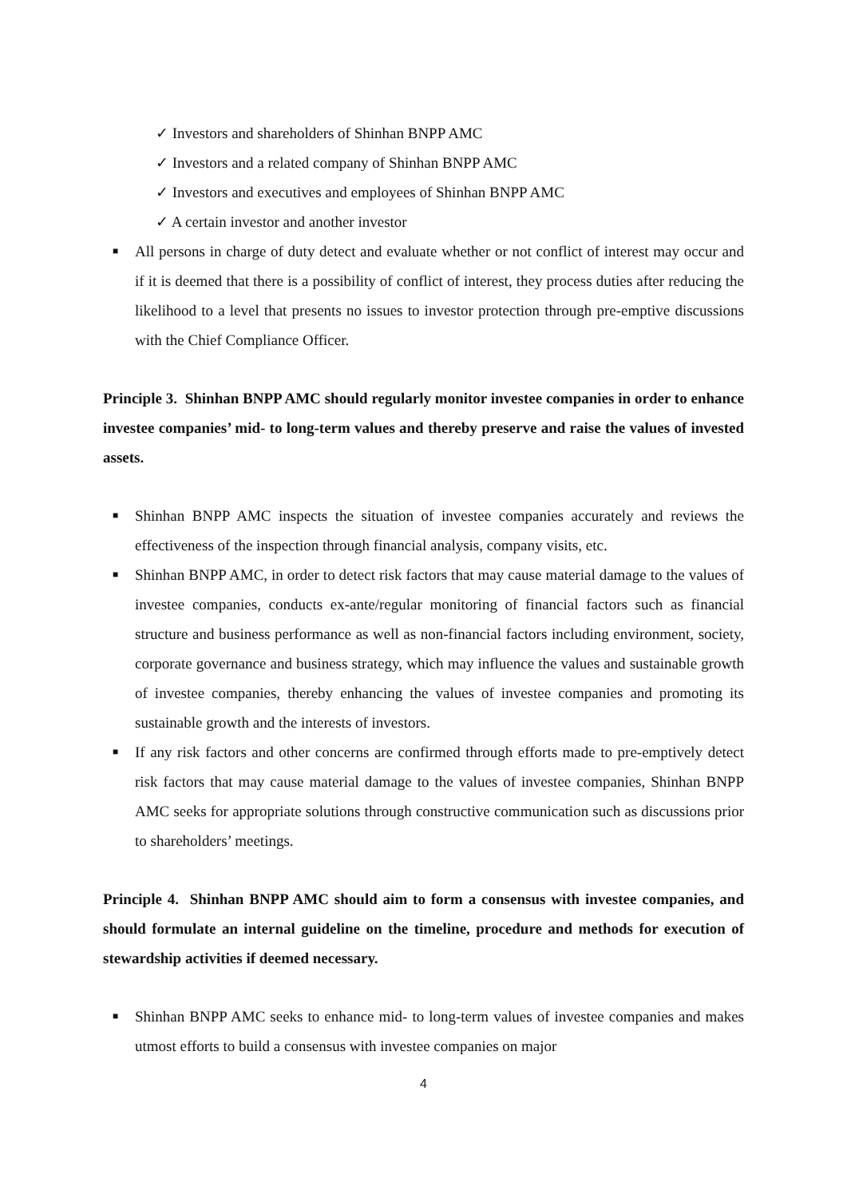✓ Investors and shareholders of Shinhan BNPP AMC
✓ Investors and a related company of Shinhan BNPP AMC
✓ Investors and executives and employees of Shinhan BNPP AMC
✓ A certain investor and another investor
■ All persons in charge of duty detect and evaluate whether or not conflict of interest may occur and if it is deemed that there is a possibility of conflict of interest, they process duties after reducing the likelihood to a level that presents no issues to investor protection through pre-emptive discussions with the Chief Compliance Officer.
Principle 3. Shinhan BNPP AMC should regularly monitor investee companies in order to enhance investee companies’ mid- to long-term values and thereby preserve and raise the values of invested assets.
■ Shinhan BNPP AMC inspects the situation of investee companies accurately and reviews the effectiveness of the inspection through financial analysis, company visits, etc.
■ Shinhan BNPP AMC, in order to detect risk factors that may cause material damage to the values of investee companies, conducts ex-ante/regular monitoring of financial factors such as financial structure and business performance as well as non-financial factors including environment, society, corporate governance and business strategy, which may influence the values and sustainable growth of investee companies, thereby enhancing the values of investee companies and promoting its sustainable growth and the interests of investors.
■ If any risk factors and other concerns are confirmed through efforts made to pre-emptively detect risk factors that may cause material damage to the values of investee companies, Shinhan BNPP AMC seeks for appropriate solutions through constructive communication such as discussions prior to shareholders’ meetings.
Principle 4. Shinhan BNPP AMC should aim to form a consensus with investee companies, and should formulate an internal guideline on the timeline, procedure and methods for execution of stewardship activities if deemed necessary.
■ Shinhan BNPP AMC seeks to enhance mid- to long-term values of investee companies and makes utmost efforts to build a consensus with investee companies on major
4